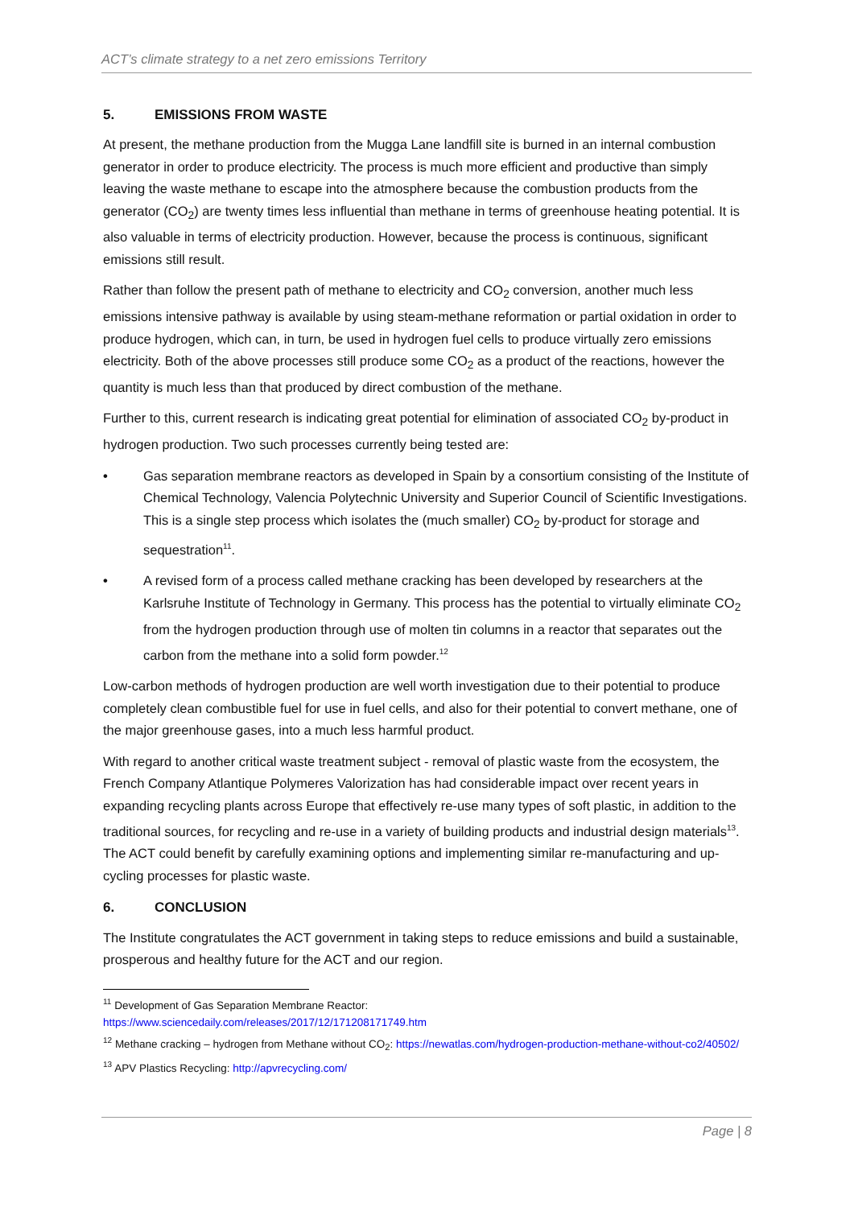ACT’s climate strategy to a net zero emissions Territory
5. EMISSIONS FROM WASTE
At present, the methane production from the Mugga Lane landfill site is burned in an internal combustion generator in order to produce electricity. The process is much more efficient and productive than simply leaving the waste methane to escape into the atmosphere because the combustion products from the generator (CO<sub>2</sub>) are twenty times less influential than methane in terms of greenhouse heating potential. It is also valuable in terms of electricity production. However, because the process is continuous, significant emissions still result.
Rather than follow the present path of methane to electricity and CO<sub>2</sub> conversion, another much less emissions intensive pathway is available by using steam-methane reformation or partial oxidation in order to produce hydrogen, which can, in turn, be used in hydrogen fuel cells to produce virtually zero emissions electricity. Both of the above processes still produce some CO<sub>2</sub> as a product of the reactions, however the quantity is much less than that produced by direct combustion of the methane.
Further to this, current research is indicating great potential for elimination of associated CO<sub>2</sub> by-product in hydrogen production. Two such processes currently being tested are:
• Gas separation membrane reactors as developed in Spain by a consortium consisting of the Institute of Chemical Technology, Valencia Polytechnic University and Superior Council of Scientific Investigations. This is a single step process which isolates the (much smaller) CO<sub>2</sub> by-product for storage and sequestration<sup>11</sup>.
• A revised form of a process called methane cracking has been developed by researchers at the Karlsruhe Institute of Technology in Germany. This process has the potential to virtually eliminate CO<sub>2</sub> from the hydrogen production through use of molten tin columns in a reactor that separates out the carbon from the methane into a solid form powder.<sup>12</sup>
Low-carbon methods of hydrogen production are well worth investigation due to their potential to produce completely clean combustible fuel for use in fuel cells, and also for their potential to convert methane, one of the major greenhouse gases, into a much less harmful product.
With regard to another critical waste treatment subject - removal of plastic waste from the ecosystem, the French Company Atlantique Polymeres Valorization has had considerable impact over recent years in expanding recycling plants across Europe that effectively re-use many types of soft plastic, in addition to the traditional sources, for recycling and re-use in a variety of building products and industrial design materials<sup>13</sup>. The ACT could benefit by carefully examining options and implementing similar re-manufacturing and up-cycling processes for plastic waste.
6. CONCLUSION
The Institute congratulates the ACT government in taking steps to reduce emissions and build a sustainable, prosperous and healthy future for the ACT and our region.
<sup>11</sup> Development of Gas Separation Membrane Reactor:
https://www.sciencedaily.com/releases/2017/12/171208171749.htm
<sup>12</sup> Methane cracking – hydrogen from Methane without CO<sub>2</sub>: https://newatlas.com/hydrogen-production-methane-without-co2/40502/
<sup>13</sup> APV Plastics Recycling: http://apvrecycling.com/
Page | 8